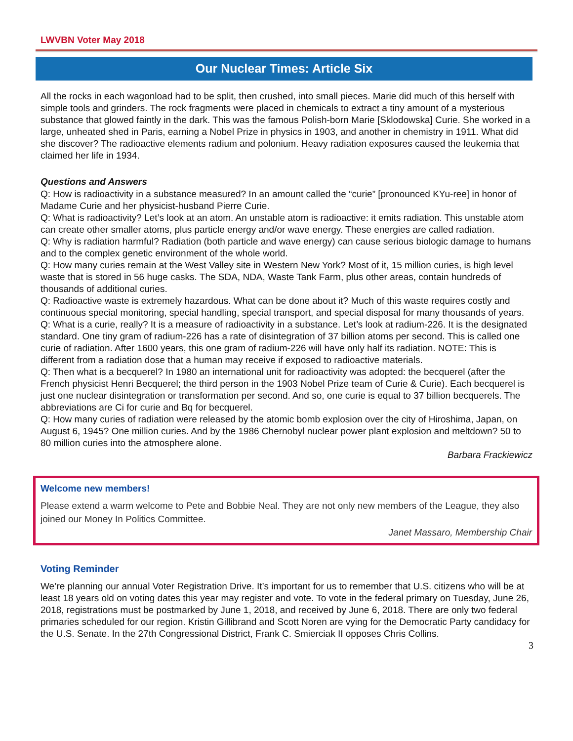LWVBN Voter May 2018
Our Nuclear Times: Article Six
All the rocks in each wagonload had to be split, then crushed, into small pieces. Marie did much of this herself with simple tools and grinders. The rock fragments were placed in chemicals to extract a tiny amount of a mysterious substance that glowed faintly in the dark. This was the famous Polish-born Marie [Sklodowska] Curie. She worked in a large, unheated shed in Paris, earning a Nobel Prize in physics in 1903, and another in chemistry in 1911. What did she discover? The radioactive elements radium and polonium. Heavy radiation exposures caused the leukemia that claimed her life in 1934.
Questions and Answers
Q: How is radioactivity in a substance measured? In an amount called the “curie” [pronounced KYu-ree] in honor of Madame Curie and her physicist-husband Pierre Curie.
Q: What is radioactivity? Let’s look at an atom. An unstable atom is radioactive: it emits radiation. This unstable atom can create other smaller atoms, plus particle energy and/or wave energy. These energies are called radiation.
Q: Why is radiation harmful? Radiation (both particle and wave energy) can cause serious biologic damage to humans and to the complex genetic environment of the whole world.
Q: How many curies remain at the West Valley site in Western New York? Most of it, 15 million curies, is high level waste that is stored in 56 huge casks. The SDA, NDA, Waste Tank Farm, plus other areas, contain hundreds of thousands of additional curies.
Q: Radioactive waste is extremely hazardous. What can be done about it? Much of this waste requires costly and continuous special monitoring, special handling, special transport, and special disposal for many thousands of years.
Q: What is a curie, really? It is a measure of radioactivity in a substance. Let’s look at radium-226. It is the designated standard. One tiny gram of radium-226 has a rate of disintegration of 37 billion atoms per second. This is called one curie of radiation. After 1600 years, this one gram of radium-226 will have only half its radiation. NOTE: This is different from a radiation dose that a human may receive if exposed to radioactive materials.
Q: Then what is a becquerel? In 1980 an international unit for radioactivity was adopted: the becquerel (after the French physicist Henri Becquerel; the third person in the 1903 Nobel Prize team of Curie & Curie). Each becquerel is just one nuclear disintegration or transformation per second. And so, one curie is equal to 37 billion becquerels. The abbreviations are Ci for curie and Bq for becquerel.
Q: How many curies of radiation were released by the atomic bomb explosion over the city of Hiroshima, Japan, on August 6, 1945? One million curies. And by the 1986 Chernobyl nuclear power plant explosion and meltdown? 50 to 80 million curies into the atmosphere alone.
Barbara Frackiewicz
Welcome new members!
Please extend a warm welcome to Pete and Bobbie Neal. They are not only new members of the League, they also joined our Money In Politics Committee.
Janet Massaro, Membership Chair
Voting Reminder
We’re planning our annual Voter Registration Drive. It’s important for us to remember that U.S. citizens who will be at least 18 years old on voting dates this year may register and vote. To vote in the federal primary on Tuesday, June 26, 2018, registrations must be postmarked by June 1, 2018, and received by June 6, 2018. There are only two federal primaries scheduled for our region. Kristin Gillibrand and Scott Noren are vying for the Democratic Party candidacy for the U.S. Senate. In the 27th Congressional District, Frank C. Smierciak II opposes Chris Collins.
3